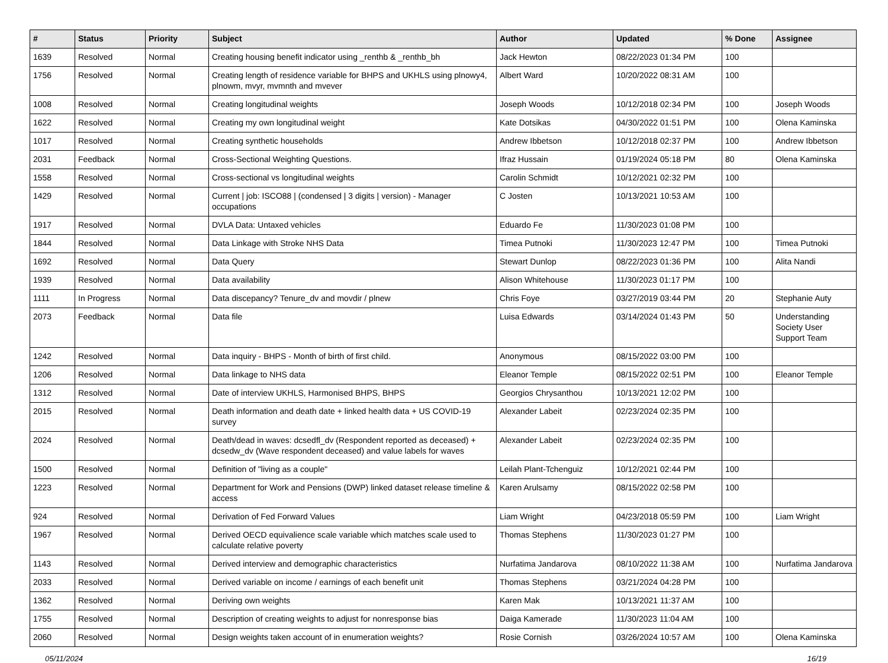| # | Status | Priority | Subject | Author | Updated | % Done | Assignee |
| --- | --- | --- | --- | --- | --- | --- | --- |
| 1639 | Resolved | Normal | Creating housing benefit indicator using _renthb & _renthb_bh | Jack Hewton | 08/22/2023 01:34 PM | 100 | |
| 1756 | Resolved | Normal | Creating length of residence variable for BHPS and UKHLS using plnowy4, plnowm, mvyr, mvmnth and mvever | Albert Ward | 10/20/2022 08:31 AM | 100 | |
| 1008 | Resolved | Normal | Creating longitudinal weights | Joseph Woods | 10/12/2018 02:34 PM | 100 | Joseph Woods |
| 1622 | Resolved | Normal | Creating my own longitudinal weight | Kate Dotsikas | 04/30/2022 01:51 PM | 100 | Olena Kaminska |
| 1017 | Resolved | Normal | Creating synthetic households | Andrew Ibbetson | 10/12/2018 02:37 PM | 100 | Andrew Ibbetson |
| 2031 | Feedback | Normal | Cross-Sectional Weighting Questions. | Ifraz Hussain | 01/19/2024 05:18 PM | 80 | Olena Kaminska |
| 1558 | Resolved | Normal | Cross-sectional vs longitudinal weights | Carolin Schmidt | 10/12/2021 02:32 PM | 100 | |
| 1429 | Resolved | Normal | Current / job: ISCO88 / (condensed / 3 digits / version) - Manager occupations | C Josten | 10/13/2021 10:53 AM | 100 | |
| 1917 | Resolved | Normal | DVLA Data: Untaxed vehicles | Eduardo Fe | 11/30/2023 01:08 PM | 100 | |
| 1844 | Resolved | Normal | Data Linkage with Stroke NHS Data | Timea Putnoki | 11/30/2023 12:47 PM | 100 | Timea Putnoki |
| 1692 | Resolved | Normal | Data Query | Stewart Dunlop | 08/22/2023 01:36 PM | 100 | Alita Nandi |
| 1939 | Resolved | Normal | Data availability | Alison Whitehouse | 11/30/2023 01:17 PM | 100 | |
| 1111 | In Progress | Normal | Data discepancy? Tenure_dv and movdir / plnew | Chris Foye | 03/27/2019 03:44 PM | 20 | Stephanie Auty |
| 2073 | Feedback | Normal | Data file | Luisa Edwards | 03/14/2024 01:43 PM | 50 | Understanding Society User Support Team |
| 1242 | Resolved | Normal | Data inquiry - BHPS - Month of birth of first child. | Anonymous | 08/15/2022 03:00 PM | 100 | |
| 1206 | Resolved | Normal | Data linkage to NHS data | Eleanor Temple | 08/15/2022 02:51 PM | 100 | Eleanor Temple |
| 1312 | Resolved | Normal | Date of interview UKHLS, Harmonised BHPS, BHPS | Georgios Chrysanthou | 10/13/2021 12:02 PM | 100 | |
| 2015 | Resolved | Normal | Death information and death date + linked health data + US COVID-19 survey | Alexander Labeit | 02/23/2024 02:35 PM | 100 | |
| 2024 | Resolved | Normal | Death/dead in waves: dcsedfl_dv (Respondent reported as deceased) + dcsedw_dv (Wave respondent deceased) and value labels for waves | Alexander Labeit | 02/23/2024 02:35 PM | 100 | |
| 1500 | Resolved | Normal | Definition of "living as a couple" | Leilah Plant-Tchenguiz | 10/12/2021 02:44 PM | 100 | |
| 1223 | Resolved | Normal | Department for Work and Pensions (DWP) linked dataset release timeline & access | Karen Arulsamy | 08/15/2022 02:58 PM | 100 | |
| 924 | Resolved | Normal | Derivation of Fed Forward Values | Liam Wright | 04/23/2018 05:59 PM | 100 | Liam Wright |
| 1967 | Resolved | Normal | Derived OECD equivalience scale variable which matches scale used to calculate relative poverty | Thomas Stephens | 11/30/2023 01:27 PM | 100 | |
| 1143 | Resolved | Normal | Derived interview and demographic characteristics | Nurfatima Jandarova | 08/10/2022 11:38 AM | 100 | Nurfatima Jandarova |
| 2033 | Resolved | Normal | Derived variable on income / earnings of each benefit unit | Thomas Stephens | 03/21/2024 04:28 PM | 100 | |
| 1362 | Resolved | Normal | Deriving own weights | Karen Mak | 10/13/2021 11:37 AM | 100 | |
| 1755 | Resolved | Normal | Description of creating weights to adjust for nonresponse bias | Daiga Kamerade | 11/30/2023 11:04 AM | 100 | |
| 2060 | Resolved | Normal | Design weights taken account of in enumeration weights? | Rosie Cornish | 03/26/2024 10:57 AM | 100 | Olena Kaminska |
05/11/2024 16/19